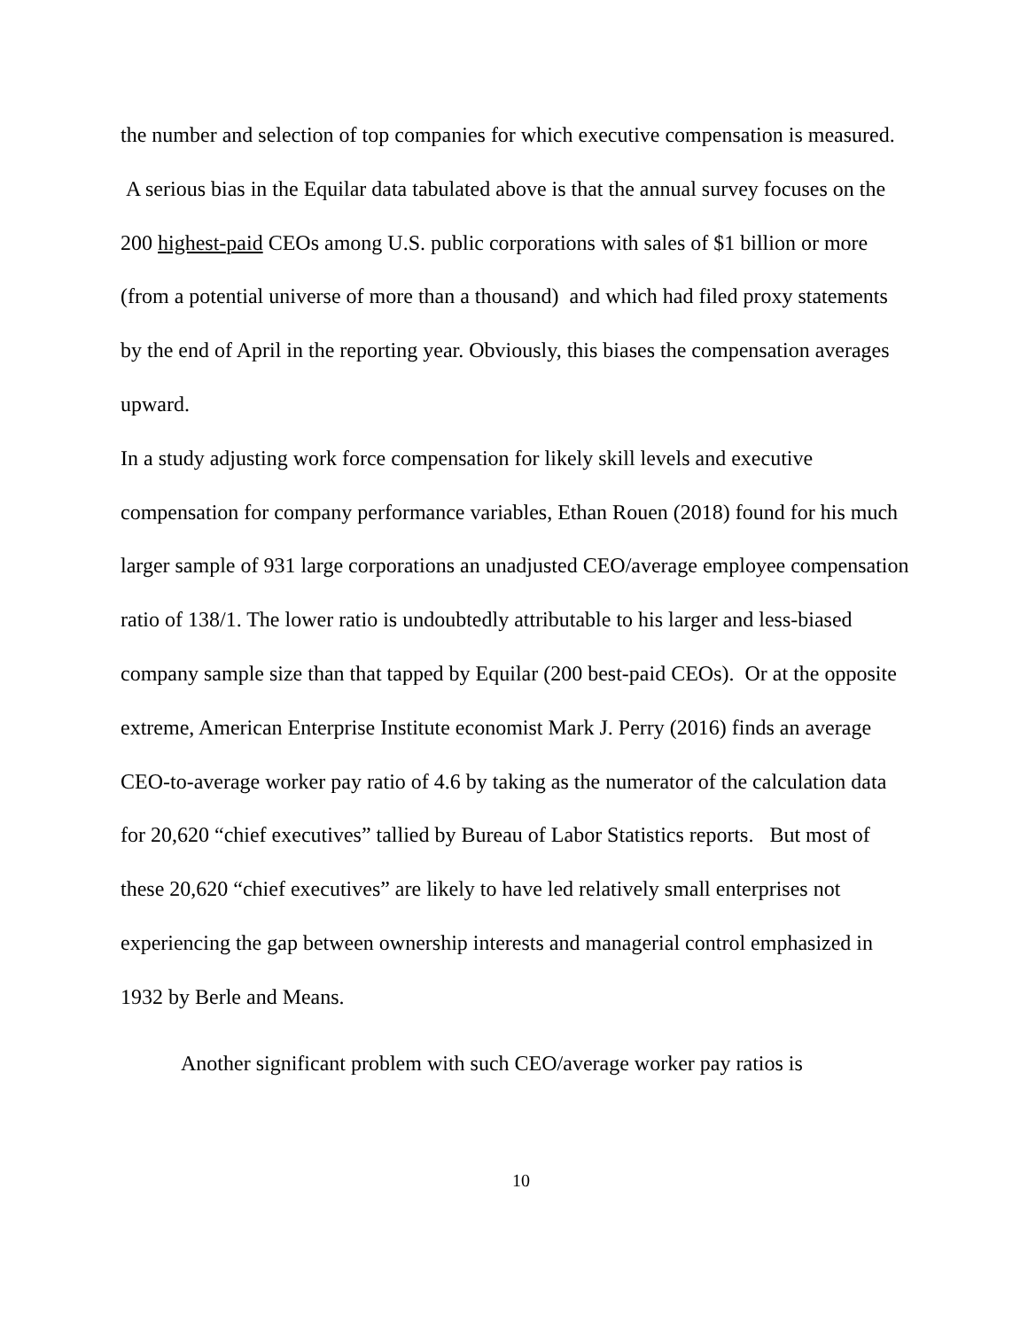the number and selection of top companies for which executive compensation is measured. A serious bias in the Equilar data tabulated above is that the annual survey focuses on the 200 highest-paid CEOs among U.S. public corporations with sales of $1 billion or more (from a potential universe of more than a thousand) and which had filed proxy statements by the end of April in the reporting year. Obviously, this biases the compensation averages upward.
In a study adjusting work force compensation for likely skill levels and executive compensation for company performance variables, Ethan Rouen (2018) found for his much larger sample of 931 large corporations an unadjusted CEO/average employee compensation ratio of 138/1. The lower ratio is undoubtedly attributable to his larger and less-biased company sample size than that tapped by Equilar (200 best-paid CEOs). Or at the opposite extreme, American Enterprise Institute economist Mark J. Perry (2016) finds an average CEO-to-average worker pay ratio of 4.6 by taking as the numerator of the calculation data for 20,620 “chief executives” tallied by Bureau of Labor Statistics reports. But most of these 20,620 “chief executives” are likely to have led relatively small enterprises not experiencing the gap between ownership interests and managerial control emphasized in 1932 by Berle and Means.
Another significant problem with such CEO/average worker pay ratios is
10